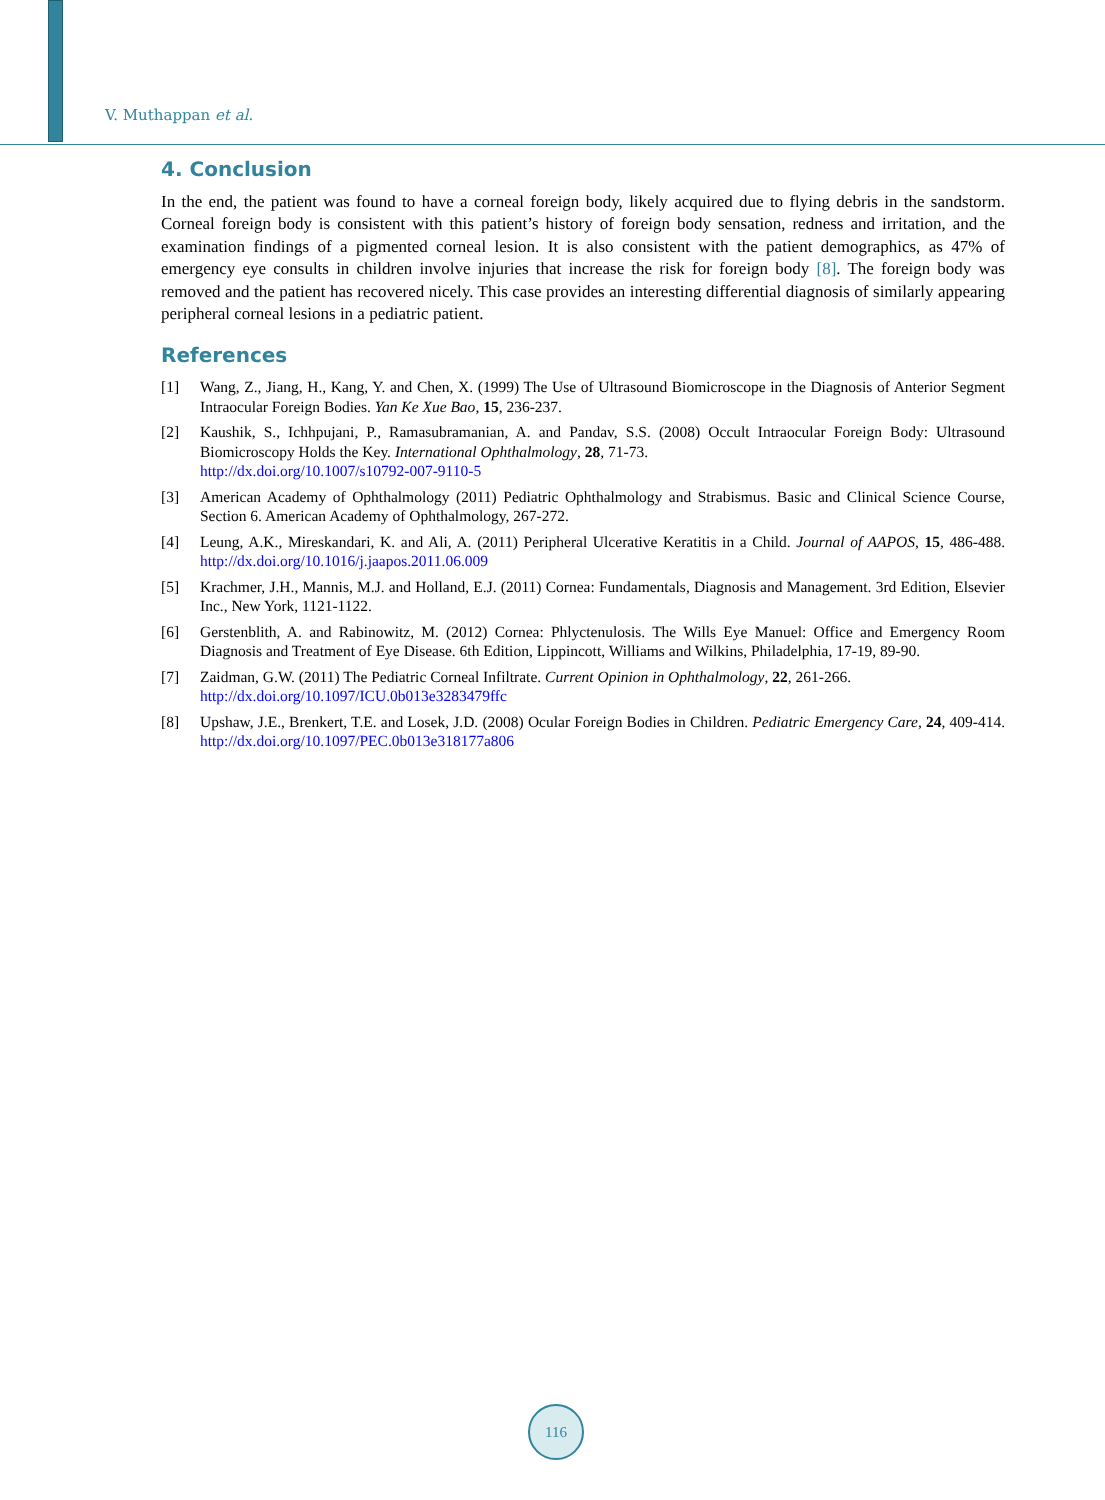V. Muthappan et al.
4. Conclusion
In the end, the patient was found to have a corneal foreign body, likely acquired due to flying debris in the sandstorm. Corneal foreign body is consistent with this patient’s history of foreign body sensation, redness and irritation, and the examination findings of a pigmented corneal lesion. It is also consistent with the patient demographics, as 47% of emergency eye consults in children involve injuries that increase the risk for foreign body [8]. The foreign body was removed and the patient has recovered nicely. This case provides an interesting differential diagnosis of similarly appearing peripheral corneal lesions in a pediatric patient.
References
[1] Wang, Z., Jiang, H., Kang, Y. and Chen, X. (1999) The Use of Ultrasound Biomicroscope in the Diagnosis of Anterior Segment Intraocular Foreign Bodies. Yan Ke Xue Bao, 15, 236-237.
[2] Kaushik, S., Ichhpujani, P., Ramasubramanian, A. and Pandav, S.S. (2008) Occult Intraocular Foreign Body: Ultrasound Biomicroscopy Holds the Key. International Ophthalmology, 28, 71-73.
http://dx.doi.org/10.1007/s10792-007-9110-5
[3] American Academy of Ophthalmology (2011) Pediatric Ophthalmology and Strabismus. Basic and Clinical Science Course, Section 6. American Academy of Ophthalmology, 267-272.
[4] Leung, A.K., Mireskandari, K. and Ali, A. (2011) Peripheral Ulcerative Keratitis in a Child. Journal of AAPOS, 15, 486-488. http://dx.doi.org/10.1016/j.jaapos.2011.06.009
[5] Krachmer, J.H., Mannis, M.J. and Holland, E.J. (2011) Cornea: Fundamentals, Diagnosis and Management. 3rd Edition, Elsevier Inc., New York, 1121-1122.
[6] Gerstenblith, A. and Rabinowitz, M. (2012) Cornea: Phlyctenulosis. The Wills Eye Manuel: Office and Emergency Room Diagnosis and Treatment of Eye Disease. 6th Edition, Lippincott, Williams and Wilkins, Philadelphia, 17-19, 89-90.
[7] Zaidman, G.W. (2011) The Pediatric Corneal Infiltrate. Current Opinion in Ophthalmology, 22, 261-266.
http://dx.doi.org/10.1097/ICU.0b013e3283479ffc
[8] Upshaw, J.E., Brenkert, T.E. and Losek, J.D. (2008) Ocular Foreign Bodies in Children. Pediatric Emergency Care, 24, 409-414. http://dx.doi.org/10.1097/PEC.0b013e318177a806
116